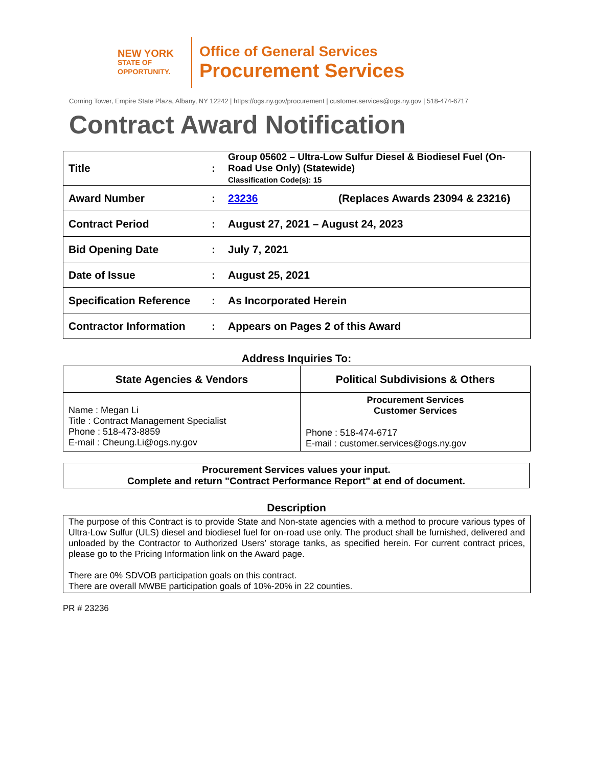NEW YORK
STATE OF
OPPORTUNITY.
Office of General Services
Procurement Services
Corning Tower, Empire State Plaza, Albany, NY 12242 | https://ogs.ny.gov/procurement | customer.services@ogs.ny.gov | 518-474-6717
Contract Award Notification
| Title | : | Group 05602 – Ultra-Low Sulfur Diesel & Biodiesel Fuel (On-Road Use Only) (Statewide) Classification Code(s): 15 |
| Award Number | : | 23236 (Replaces Awards 23094 & 23216) |
| Contract Period | : | August 27, 2021 – August 24, 2023 |
| Bid Opening Date | : | July 7, 2021 |
| Date of Issue | : | August 25, 2021 |
| Specification Reference | : | As Incorporated Herein |
| Contractor Information | : | Appears on Pages 2 of this Award |
Address Inquiries To:
| State Agencies & Vendors | Political Subdivisions & Others |
| --- | --- |
| Name : Megan Li Title : Contract Management Specialist Phone : 518-473-8859 E-mail : Cheung.Li@ogs.ny.gov | Procurement Services Customer Services Phone : 518-474-6717 E-mail : customer.services@ogs.ny.gov |
Procurement Services values your input.
Complete and return "Contract Performance Report" at end of document.
Description
The purpose of this Contract is to provide State and Non-state agencies with a method to procure various types of Ultra-Low Sulfur (ULS) diesel and biodiesel fuel for on-road use only. The product shall be furnished, delivered and unloaded by the Contractor to Authorized Users’ storage tanks, as specified herein. For current contract prices, please go to the Pricing Information link on the Award page.
There are 0% SDVOB participation goals on this contract.
There are overall MWBE participation goals of 10%-20% in 22 counties.
PR # 23236